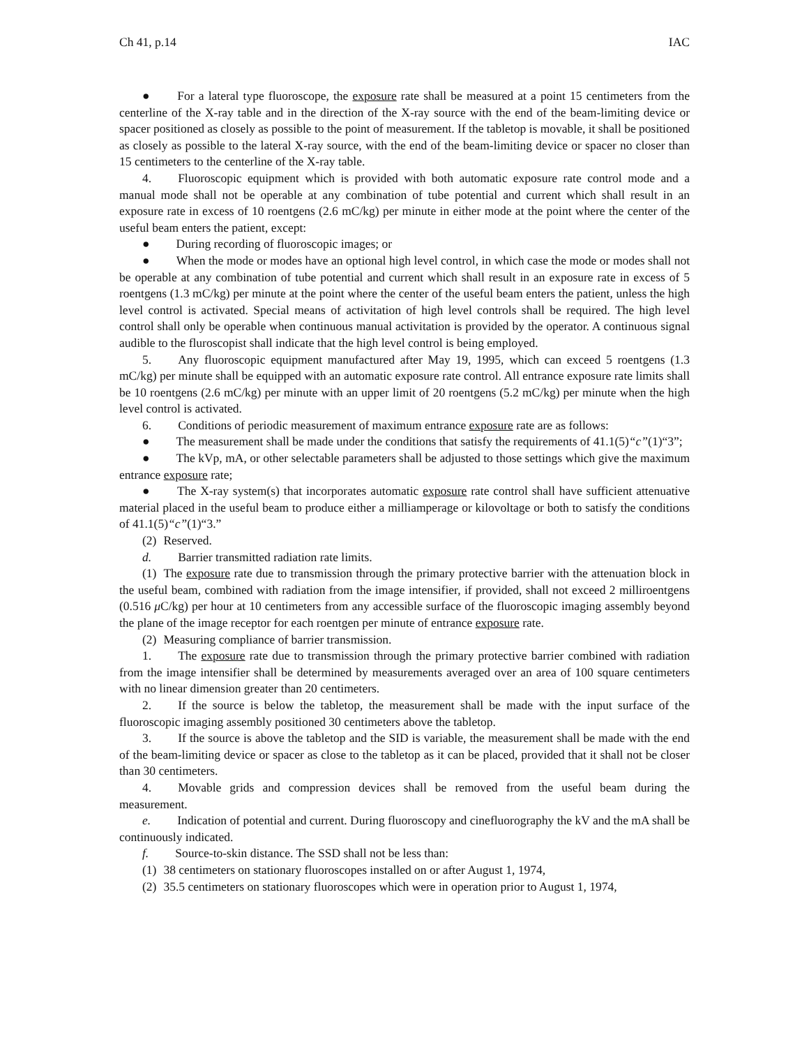Ch 41, p.14 IAC
● For a lateral type fluoroscope, the exposure rate shall be measured at a point 15 centimeters from the centerline of the X-ray table and in the direction of the X-ray source with the end of the beam-limiting device or spacer positioned as closely as possible to the point of measurement. If the tabletop is movable, it shall be positioned as closely as possible to the lateral X-ray source, with the end of the beam-limiting device or spacer no closer than 15 centimeters to the centerline of the X-ray table.
4. Fluoroscopic equipment which is provided with both automatic exposure rate control mode and a manual mode shall not be operable at any combination of tube potential and current which shall result in an exposure rate in excess of 10 roentgens (2.6 mC/kg) per minute in either mode at the point where the center of the useful beam enters the patient, except:
● During recording of fluoroscopic images; or
● When the mode or modes have an optional high level control, in which case the mode or modes shall not be operable at any combination of tube potential and current which shall result in an exposure rate in excess of 5 roentgens (1.3 mC/kg) per minute at the point where the center of the useful beam enters the patient, unless the high level control is activated. Special means of activitation of high level controls shall be required. The high level control shall only be operable when continuous manual activitation is provided by the operator. A continuous signal audible to the fluroscopist shall indicate that the high level control is being employed.
5. Any fluoroscopic equipment manufactured after May 19, 1995, which can exceed 5 roentgens (1.3 mC/kg) per minute shall be equipped with an automatic exposure rate control. All entrance exposure rate limits shall be 10 roentgens (2.6 mC/kg) per minute with an upper limit of 20 roentgens (5.2 mC/kg) per minute when the high level control is activated.
6. Conditions of periodic measurement of maximum entrance exposure rate are as follows:
● The measurement shall be made under the conditions that satisfy the requirements of 41.1(5)“c”(1)“3”;
● The kVp, mA, or other selectable parameters shall be adjusted to those settings which give the maximum entrance exposure rate;
● The X-ray system(s) that incorporates automatic exposure rate control shall have sufficient attenuative material placed in the useful beam to produce either a milliamperage or kilovoltage or both to satisfy the conditions of 41.1(5)“c”(1)“3.”
(2) Reserved.
d. Barrier transmitted radiation rate limits.
(1) The exposure rate due to transmission through the primary protective barrier with the attenuation block in the useful beam, combined with radiation from the image intensifier, if provided, shall not exceed 2 milliroentgens (0.516 μ C/kg) per hour at 10 centimeters from any accessible surface of the fluoroscopic imaging assembly beyond the plane of the image receptor for each roentgen per minute of entrance exposure rate.
(2) Measuring compliance of barrier transmission.
1. The exposure rate due to transmission through the primary protective barrier combined with radiation from the image intensifier shall be determined by measurements averaged over an area of 100 square centimeters with no linear dimension greater than 20 centimeters.
2. If the source is below the tabletop, the measurement shall be made with the input surface of the fluoroscopic imaging assembly positioned 30 centimeters above the tabletop.
3. If the source is above the tabletop and the SID is variable, the measurement shall be made with the end of the beam-limiting device or spacer as close to the tabletop as it can be placed, provided that it shall not be closer than 30 centimeters.
4. Movable grids and compression devices shall be removed from the useful beam during the measurement.
e. Indication of potential and current. During fluoroscopy and cinefluorography the kV and the mA shall be continuously indicated.
f. Source-to-skin distance. The SSD shall not be less than:
(1) 38 centimeters on stationary fluoroscopes installed on or after August 1, 1974,
(2) 35.5 centimeters on stationary fluoroscopes which were in operation prior to August 1, 1974,